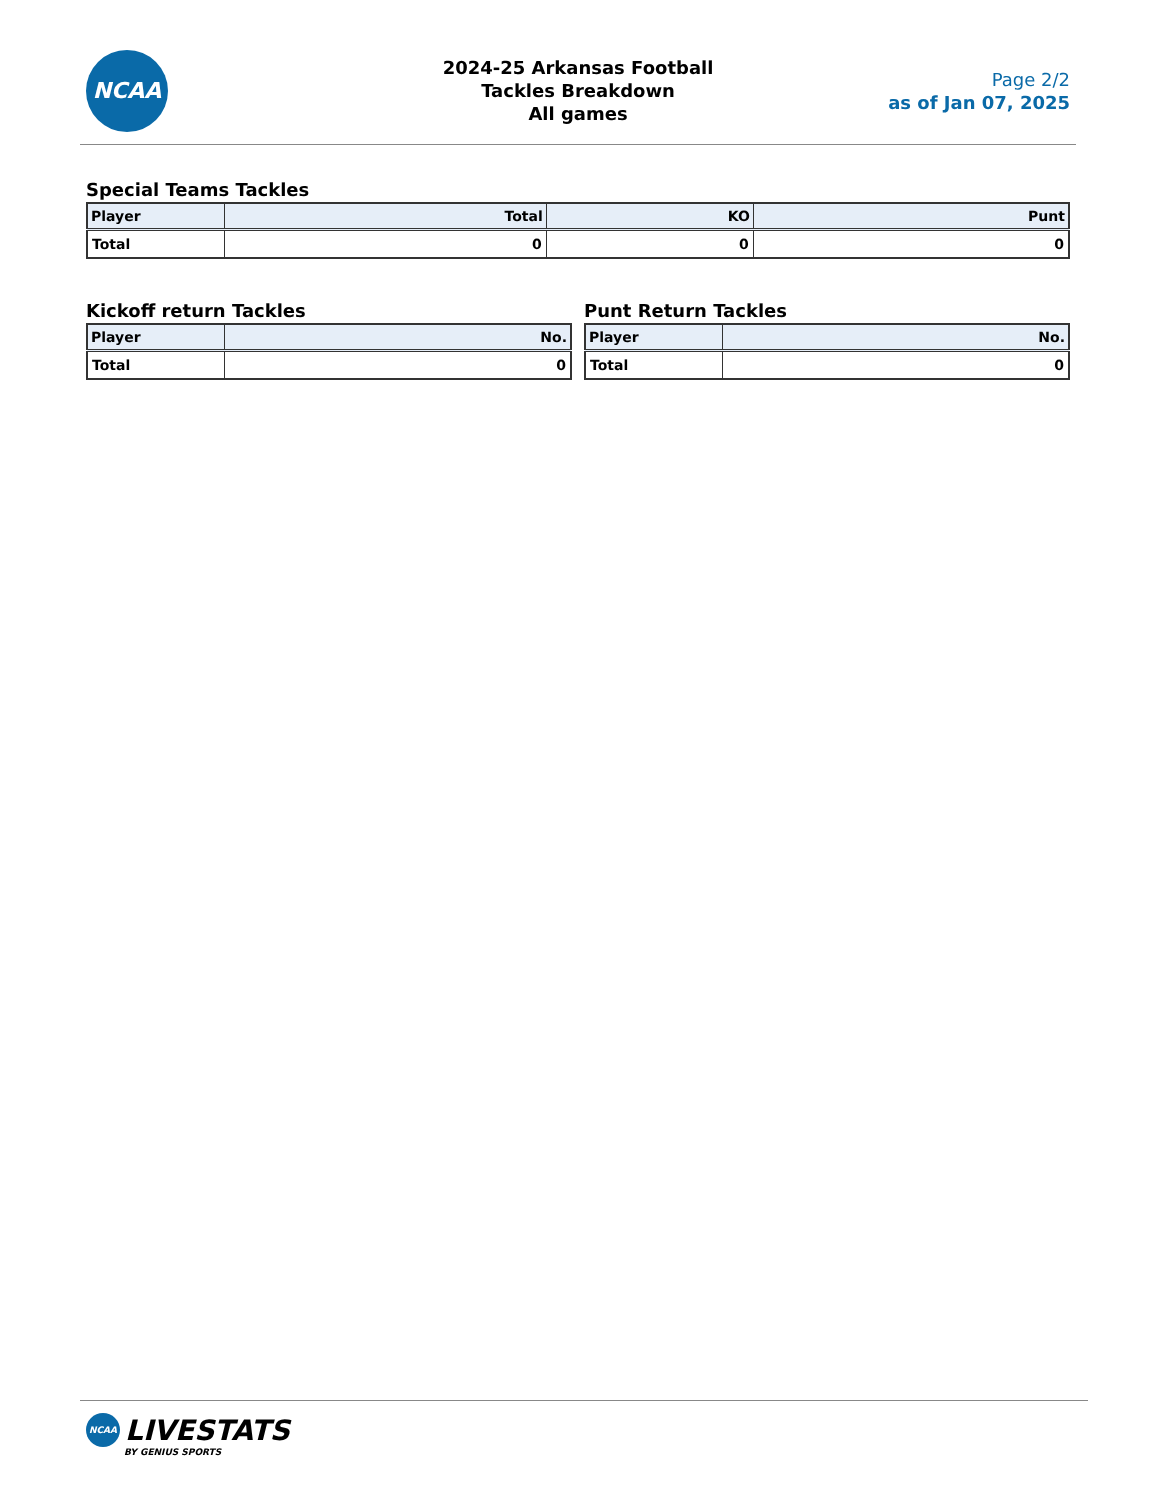NCAA
2024-25 Arkansas Football
Tackles Breakdown
All games
Page 2/2
as of Jan 07, 2025
Special Teams Tackles
| Player | Total | KO | Punt |
| --- | --- | --- | --- |
| Total | 0 | 0 | 0 |
Kickoff return Tackles
| Player | No. |
| --- | --- |
| Total | 0 |
Punt Return Tackles
| Player | No. |
| --- | --- |
| Total | 0 |
NCAA LIVESTATS
BY GENIUS SPORTS